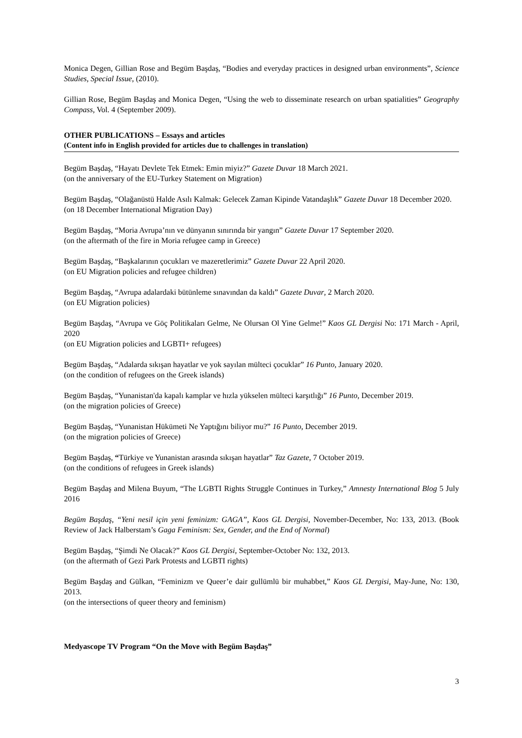Monica Degen, Gillian Rose and Begüm Başdaş, “Bodies and everyday practices in designed urban environments”, Science Studies, Special Issue, (2010).
Gillian Rose, Begüm Başdaş and Monica Degen, “Using the web to disseminate research on urban spatialities” Geography Compass, Vol. 4 (September 2009).
OTHER PUBLICATIONS – Essays and articles
(Content info in English provided for articles due to challenges in translation)
Begüm Başdaş, “Hayatı Devlete Tek Etmek: Emin miyiz?” Gazete Duvar 18 March 2021.
(on the anniversary of the EU-Turkey Statement on Migration)
Begüm Başdaş, “Olağanüstü Halde Asılı Kalmak: Gelecek Zaman Kipinde Vatandaşlık” Gazete Duvar 18 December 2020.
(on 18 December International Migration Day)
Begüm Başdaş, “Moria Avrupa’nın ve dünyanın sınırında bir yangın” Gazete Duvar 17 September 2020.
(on the aftermath of the fire in Moria refugee camp in Greece)
Begüm Başdaş, “Başkalarının çocukları ve mazeretlerimiz” Gazete Duvar 22 April 2020.
(on EU Migration policies and refugee children)
Begüm Başdaş, “Avrupa adalardaki bütünleme sınavından da kaldı” Gazete Duvar, 2 March 2020.
(on EU Migration policies)
Begüm Başdaş, “Avrupa ve Göç Politikaları Gelme, Ne Olursan Ol Yine Gelme!” Kaos GL Dergisi No: 171 March - April, 2020
(on EU Migration policies and LGBTI+ refugees)
Begüm Başdaş, “Adalarda sıkışan hayatlar ve yok sayılan mülteci çocuklar” 16 Punto, January 2020.
(on the condition of refugees on the Greek islands)
Begüm Başdaş, “Yunanistan'da kapalı kamplar ve hızla yükselen mülteci karşıtlığı” 16 Punto, December 2019.
(on the migration policies of Greece)
Begüm Başdaş, “Yunanistan Hükümeti Ne Yaptığını biliyor mu?” 16 Punto, December 2019.
(on the migration policies of Greece)
Begüm Başdaş, “Türkiye ve Yunanistan arasında sıkışan hayatlar” Taz Gazete, 7 October 2019.
(on the conditions of refugees in Greek islands)
Begüm Başdaş and Milena Buyum, “The LGBTI Rights Struggle Continues in Turkey,” Amnesty International Blog 5 July 2016
Begüm Başdaş, “Yeni nesil için yeni feminizm: GAGA”, Kaos GL Dergisi, November-December, No: 133, 2013. (Book Review of Jack Halberstam’s Gaga Feminism: Sex, Gender, and the End of Normal)
Begüm Başdaş, “Şimdi Ne Olacak?” Kaos GL Dergisi, September-October No: 132, 2013.
(on the aftermath of Gezi Park Protests and LGBTI rights)
Begüm Başdaş and Gülkan, “Feminizm ve Queer’e dair gullümlü bir muhabbet,” Kaos GL Dergisi, May-June, No: 130, 2013.
(on the intersections of queer theory and feminism)
Medyascope TV Program “On the Move with Begüm Başdaş”
3